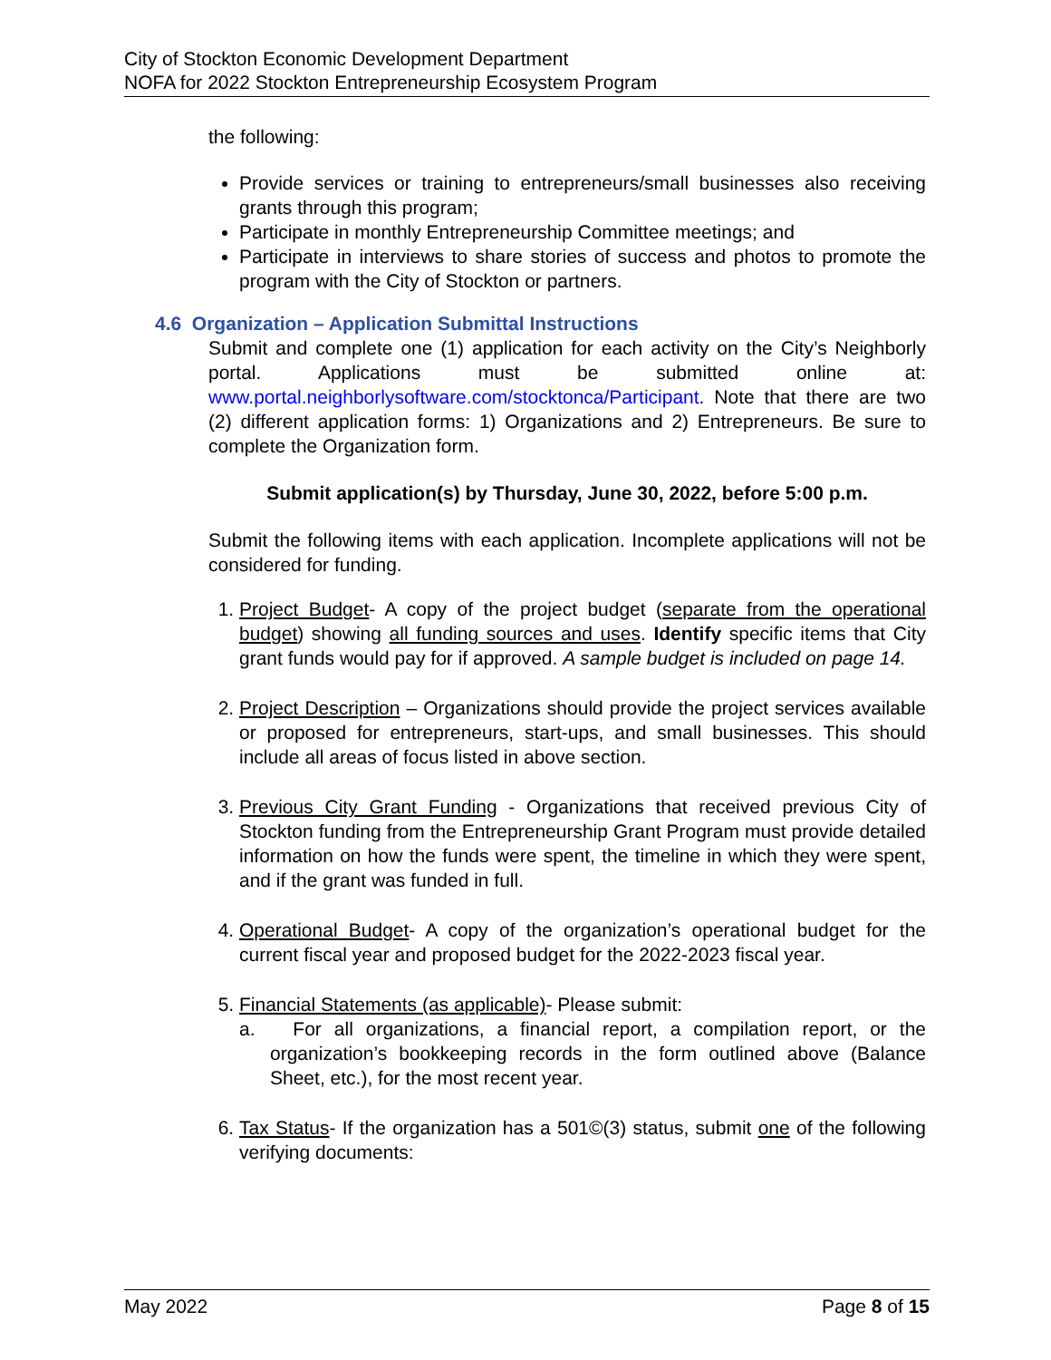City of Stockton Economic Development Department
NOFA for 2022 Stockton Entrepreneurship Ecosystem Program
the following:
Provide services or training to entrepreneurs/small businesses also receiving grants through this program;
Participate in monthly Entrepreneurship Committee meetings; and
Participate in interviews to share stories of success and photos to promote the program with the City of Stockton or partners.
4.6 Organization – Application Submittal Instructions
Submit and complete one (1) application for each activity on the City’s Neighborly portal. Applications must be submitted online at: www.portal.neighborlysoftware.com/stocktonca/Participant. Note that there are two (2) different application forms: 1) Organizations and 2) Entrepreneurs. Be sure to complete the Organization form.
Submit application(s) by Thursday, June 30, 2022, before 5:00 p.m.
Submit the following items with each application. Incomplete applications will not be considered for funding.
1. Project Budget- A copy of the project budget (separate from the operational budget) showing all funding sources and uses. Identify specific items that City grant funds would pay for if approved. A sample budget is included on page 14.
2. Project Description – Organizations should provide the project services available or proposed for entrepreneurs, start-ups, and small businesses. This should include all areas of focus listed in above section.
3. Previous City Grant Funding - Organizations that received previous City of Stockton funding from the Entrepreneurship Grant Program must provide detailed information on how the funds were spent, the timeline in which they were spent, and if the grant was funded in full.
4. Operational Budget- A copy of the organization’s operational budget for the current fiscal year and proposed budget for the 2022-2023 fiscal year.
5. Financial Statements (as applicable)- Please submit:
a. For all organizations, a financial report, a compilation report, or the organization’s bookkeeping records in the form outlined above (Balance Sheet, etc.), for the most recent year.
6. Tax Status- If the organization has a 501©(3) status, submit one of the following verifying documents:
May 2022 Page 8 of 15